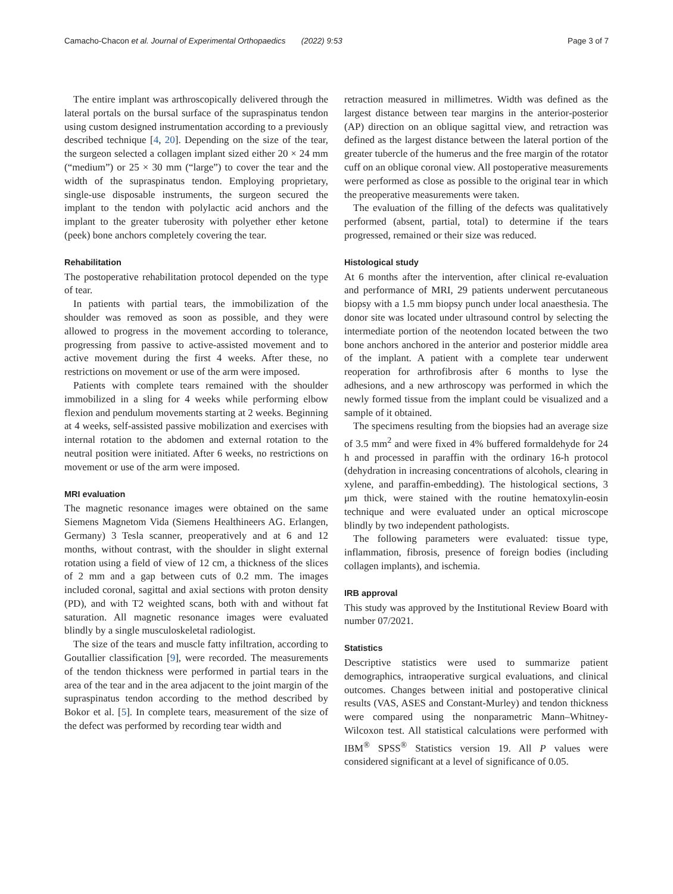Camacho-Chacon et al. Journal of Experimental Orthopaedics (2022) 9:53 Page 3 of 7
The entire implant was arthroscopically delivered through the lateral portals on the bursal surface of the supraspinatus tendon using custom designed instrumentation according to a previously described technique [4, 20]. Depending on the size of the tear, the surgeon selected a collagen implant sized either 20 × 24 mm (“medium”) or 25 × 30 mm (“large”) to cover the tear and the width of the supraspinatus tendon. Employing proprietary, single-use disposable instruments, the surgeon secured the implant to the tendon with polylactic acid anchors and the implant to the greater tuberosity with polyether ether ketone (peek) bone anchors completely covering the tear.
Rehabilitation
The postoperative rehabilitation protocol depended on the type of tear.
In patients with partial tears, the immobilization of the shoulder was removed as soon as possible, and they were allowed to progress in the movement according to tolerance, progressing from passive to active-assisted movement and to active movement during the first 4 weeks. After these, no restrictions on movement or use of the arm were imposed.
Patients with complete tears remained with the shoulder immobilized in a sling for 4 weeks while performing elbow flexion and pendulum movements starting at 2 weeks. Beginning at 4 weeks, self-assisted passive mobilization and exercises with internal rotation to the abdomen and external rotation to the neutral position were initiated. After 6 weeks, no restrictions on movement or use of the arm were imposed.
MRI evaluation
The magnetic resonance images were obtained on the same Siemens Magnetom Vida (Siemens Healthineers AG. Erlangen, Germany) 3 Tesla scanner, preoperatively and at 6 and 12 months, without contrast, with the shoulder in slight external rotation using a field of view of 12 cm, a thickness of the slices of 2 mm and a gap between cuts of 0.2 mm. The images included coronal, sagittal and axial sections with proton density (PD), and with T2 weighted scans, both with and without fat saturation. All magnetic resonance images were evaluated blindly by a single musculoskeletal radiologist.
The size of the tears and muscle fatty infiltration, according to Goutallier classification [9], were recorded. The measurements of the tendon thickness were performed in partial tears in the area of the tear and in the area adjacent to the joint margin of the supraspinatus tendon according to the method described by Bokor et al. [5]. In complete tears, measurement of the size of the defect was performed by recording tear width and
retraction measured in millimetres. Width was defined as the largest distance between tear margins in the anterior-posterior (AP) direction on an oblique sagittal view, and retraction was defined as the largest distance between the lateral portion of the greater tubercle of the humerus and the free margin of the rotator cuff on an oblique coronal view. All postoperative measurements were performed as close as possible to the original tear in which the preoperative measurements were taken.
The evaluation of the filling of the defects was qualitatively performed (absent, partial, total) to determine if the tears progressed, remained or their size was reduced.
Histological study
At 6 months after the intervention, after clinical re-evaluation and performance of MRI, 29 patients underwent percutaneous biopsy with a 1.5 mm biopsy punch under local anaesthesia. The donor site was located under ultrasound control by selecting the intermediate portion of the neotendon located between the two bone anchors anchored in the anterior and posterior middle area of the implant. A patient with a complete tear underwent reoperation for arthrofibrosis after 6 months to lyse the adhesions, and a new arthroscopy was performed in which the newly formed tissue from the implant could be visualized and a sample of it obtained.
The specimens resulting from the biopsies had an average size of 3.5 mm<sup>2</sup> and were fixed in 4% buffered formaldehyde for 24 h and processed in paraffin with the ordinary 16-h protocol (dehydration in increasing concentrations of alcohols, clearing in xylene, and paraffin-embedding). The histological sections, 3 μm thick, were stained with the routine hematoxylin-eosin technique and were evaluated under an optical microscope blindly by two independent pathologists.
The following parameters were evaluated: tissue type, inflammation, fibrosis, presence of foreign bodies (including collagen implants), and ischemia.
IRB approval
This study was approved by the Institutional Review Board with number 07/2021.
Statistics
Descriptive statistics were used to summarize patient demographics, intraoperative surgical evaluations, and clinical outcomes. Changes between initial and postoperative clinical results (VAS, ASES and Constant-Murley) and tendon thickness were compared using the nonparametric Mann–Whitney-Wilcoxon test. All statistical calculations were performed with IBM<sup>®</sup> SPSS<sup>®</sup> Statistics version 19. All P values were considered significant at a level of significance of 0.05.